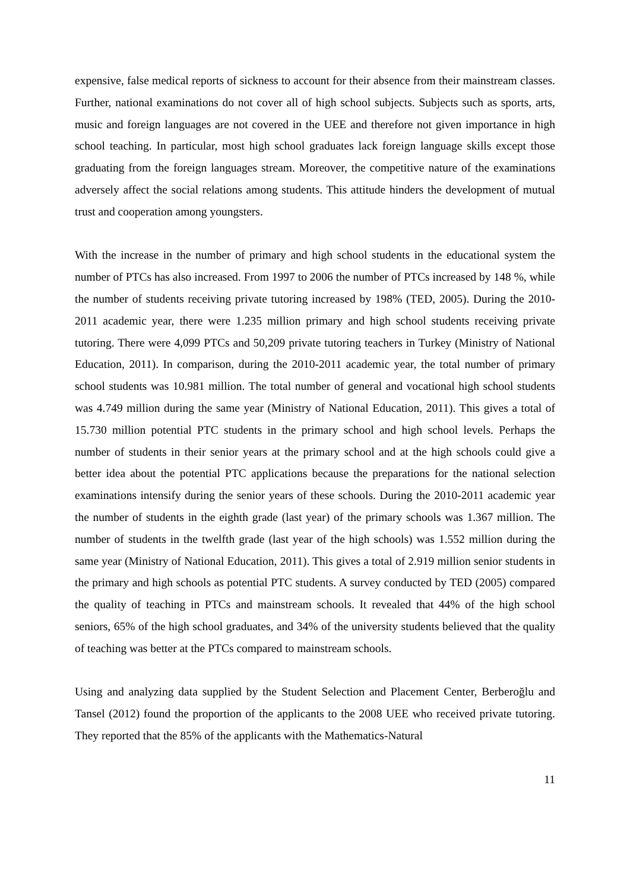expensive, false medical reports of sickness to account for their absence from their mainstream classes. Further, national examinations do not cover all of high school subjects. Subjects such as sports, arts, music and foreign languages are not covered in the UEE and therefore not given importance in high school teaching. In particular, most high school graduates lack foreign language skills except those graduating from the foreign languages stream. Moreover, the competitive nature of the examinations adversely affect the social relations among students. This attitude hinders the development of mutual trust and cooperation among youngsters.
With the increase in the number of primary and high school students in the educational system the number of PTCs has also increased. From 1997 to 2006 the number of PTCs increased by 148 %, while the number of students receiving private tutoring increased by 198% (TED, 2005). During the 2010-2011 academic year, there were 1.235 million primary and high school students receiving private tutoring. There were 4,099 PTCs and 50,209 private tutoring teachers in Turkey (Ministry of National Education, 2011). In comparison, during the 2010-2011 academic year, the total number of primary school students was 10.981 million. The total number of general and vocational high school students was 4.749 million during the same year (Ministry of National Education, 2011). This gives a total of 15.730 million potential PTC students in the primary school and high school levels. Perhaps the number of students in their senior years at the primary school and at the high schools could give a better idea about the potential PTC applications because the preparations for the national selection examinations intensify during the senior years of these schools. During the 2010-2011 academic year the number of students in the eighth grade (last year) of the primary schools was 1.367 million. The number of students in the twelfth grade (last year of the high schools) was 1.552 million during the same year (Ministry of National Education, 2011). This gives a total of 2.919 million senior students in the primary and high schools as potential PTC students. A survey conducted by TED (2005) compared the quality of teaching in PTCs and mainstream schools. It revealed that 44% of the high school seniors, 65% of the high school graduates, and 34% of the university students believed that the quality of teaching was better at the PTCs compared to mainstream schools.
Using and analyzing data supplied by the Student Selection and Placement Center, Berberoğlu and Tansel (2012) found the proportion of the applicants to the 2008 UEE who received private tutoring. They reported that the 85% of the applicants with the Mathematics-Natural
11